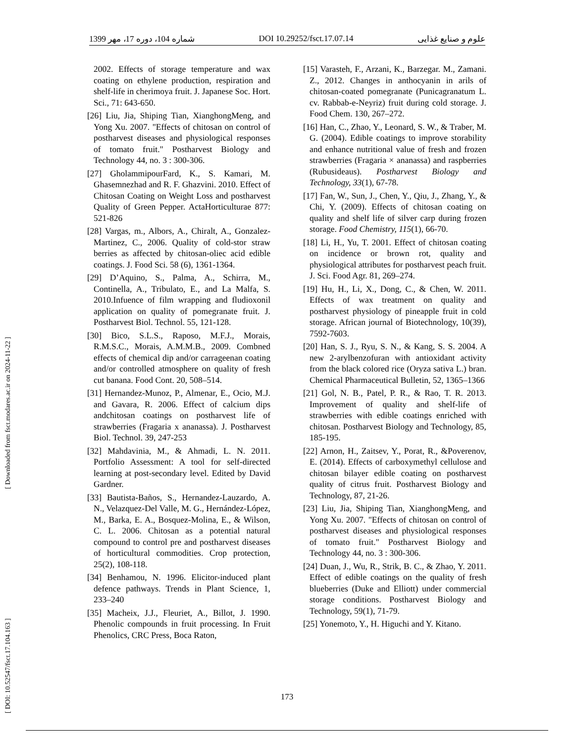1399 شماره 104، دوره 17، مهر DOI 10.29252/fsct.17.07.14 علوم و صنایع غذایی
[ DOI: 10.52547/fsct.17.104.163 ] [ Downloaded from fsct.modares.ac.ir on 2024-11-22 ]
2002. Effects of storage temperature and wax coating on ethylene production, respiration and shelf-life in cherimoya fruit. J. Japanese Soc. Hort. Sci., 71: 643-650.
[26] Liu, Jia, Shiping Tian, XianghongMeng, and Yong Xu. 2007. "Effects of chitosan on control of postharvest diseases and physiological responses of tomato fruit." Postharvest Biology and Technology 44, no. 3 : 300-306.
[27] GholammipourFard, K., S. Kamari, M. Ghasemnezhad and R. F. Ghazvini. 2010. Effect of Chitosan Coating on Weight Loss and postharvest Quality of Green Pepper. ActaHorticulturae 877: 521-826
[28] Vargas, m., Albors, A., Chiralt, A., Gonzalez-Martinez, C., 2006. Quality of cold-stor straw berries as affected by chitosan-oliec acid edible coatings. J. Food Sci. 58 (6), 1361-1364.
[29] D’Aquino, S., Palma, A., Schirra, M., Continella, A., Tribulato, E., and La Malfa, S. 2010.Infuence of film wrapping and fludioxonil application on quality of pomegranate fruit. J. Postharvest Biol. Technol. 55, 121-128.
[30] Bico, S.L.S., Raposo, M.F.J., Morais, R.M.S.C., Morais, A.M.M.B., 2009. Combned effects of chemical dip and/or carrageenan coating and/or controlled atmosphere on quality of fresh cut banana. Food Cont. 20, 508–514.
[31] Hernandez-Munoz, P., Almenar, E., Ocio, M.J. and Gavara, R. 2006. Effect of calcium dips andchitosan coatings on postharvest life of strawberries (Fragaria x ananassa). J. Postharvest Biol. Technol. 39, 247-253
[32] Mahdavinia, M., & Ahmadi, L. N. 2011. Portfolio Assessment: A tool for self-directed learning at post-secondary level. Edited by David Gardner.
[33] Bautista-Baños, S., Hernandez-Lauzardo, A. N., Velazquez-Del Valle, M. G., Hernández-López, M., Barka, E. A., Bosquez-Molina, E., & Wilson, C. L. 2006. Chitosan as a potential natural compound to control pre and postharvest diseases of horticultural commodities. Crop protection, 25(2), 108-118.
[34] Benhamou, N. 1996. Elicitor-induced plant defence pathways. Trends in Plant Science, 1, 233–240
[35] Macheix, J.J., Fleuriet, A., Billot, J. 1990. Phenolic compounds in fruit processing. In Fruit Phenolics, CRC Press, Boca Raton,
[15] Varasteh, F., Arzani, K., Barzegar. M., Zamani. Z., 2012. Changes in anthocyanin in arils of chitosan-coated pomegranate (Punicagranatum L. cv. Rabbab-e-Neyriz) fruit during cold storage. J. Food Chem. 130, 267–272.
[16] Han, C., Zhao, Y., Leonard, S. W., & Traber, M. G. (2004). Edible coatings to improve storability and enhance nutritional value of fresh and frozen strawberries (Fragaria × ananassa) and raspberries (Rubusideaus). Postharvest Biology and Technology, 33(1), 67-78.
[17] Fan, W., Sun, J., Chen, Y., Qiu, J., Zhang, Y., & Chi, Y. (2009). Effects of chitosan coating on quality and shelf life of silver carp during frozen storage. Food Chemistry, 115(1), 66-70.
[18] Li, H., Yu, T. 2001. Effect of chitosan coating on incidence or brown rot, quality and physiological attributes for postharvest peach fruit. J. Sci. Food Agr. 81, 269–274.
[19] Hu, H., Li, X., Dong, C., & Chen, W. 2011. Effects of wax treatment on quality and postharvest physiology of pineapple fruit in cold storage. African journal of Biotechnology, 10(39), 7592-7603.
[20] Han, S. J., Ryu, S. N., & Kang, S. S. 2004. A new 2-arylbenzofuran with antioxidant activity from the black colored rice (Oryza sativa L.) bran. Chemical Pharmaceutical Bulletin, 52, 1365–1366
[21] Gol, N. B., Patel, P. R., & Rao, T. R. 2013. Improvement of quality and shelf-life of strawberries with edible coatings enriched with chitosan. Postharvest Biology and Technology, 85, 185-195.
[22] Arnon, H., Zaitsev, Y., Porat, R., &Poverenov, E. (2014). Effects of carboxymethyl cellulose and chitosan bilayer edible coating on postharvest quality of citrus fruit. Postharvest Biology and Technology, 87, 21-26.
[23] Liu, Jia, Shiping Tian, XianghongMeng, and Yong Xu. 2007. "Effects of chitosan on control of postharvest diseases and physiological responses of tomato fruit." Postharvest Biology and Technology 44, no. 3 : 300-306.
[24] Duan, J., Wu, R., Strik, B. C., & Zhao, Y. 2011. Effect of edible coatings on the quality of fresh blueberries (Duke and Elliott) under commercial storage conditions. Postharvest Biology and Technology, 59(1), 71-79.
[25] Yonemoto, Y., H. Higuchi and Y. Kitano.
173